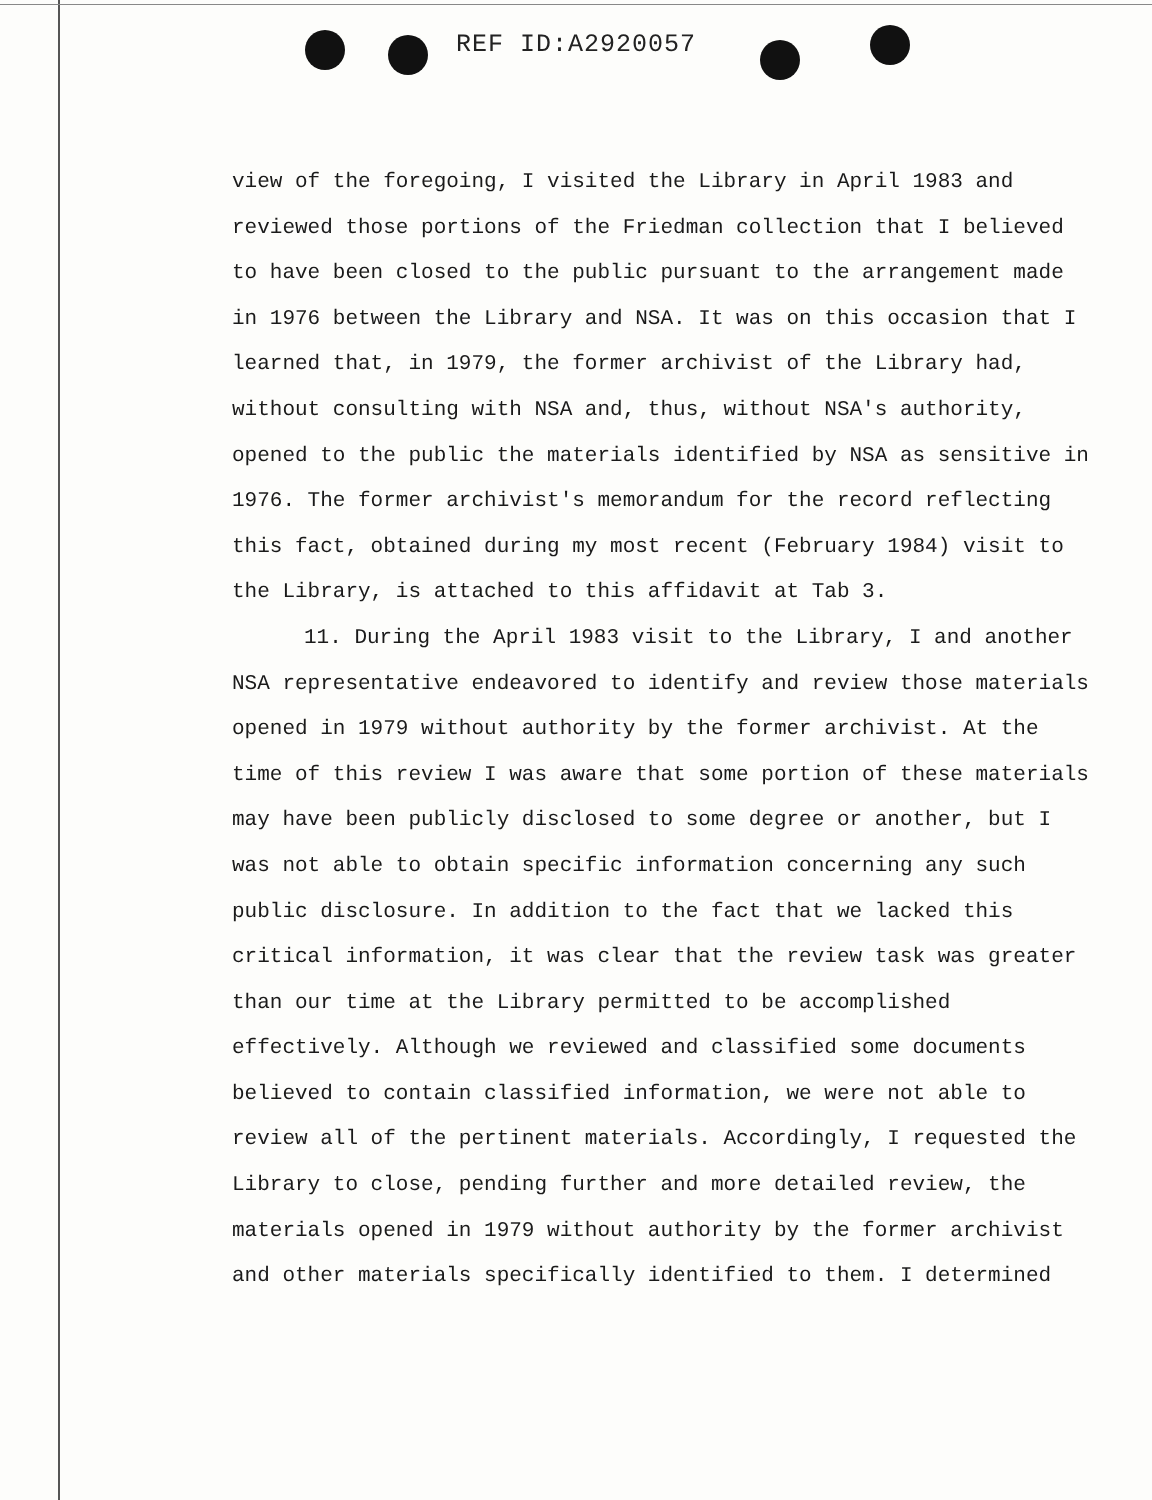REF ID:A2920057
view of the foregoing, I visited the Library in April 1983 and reviewed those portions of the Friedman collection that I believed to have been closed to the public pursuant to the arrangement made in 1976 between the Library and NSA. It was on this occasion that I learned that, in 1979, the former archivist of the Library had, without consulting with NSA and, thus, without NSA's authority, opened to the public the materials identified by NSA as sensitive in 1976. The former archivist's memorandum for the record reflecting this fact, obtained during my most recent (February 1984) visit to the Library, is attached to this affidavit at Tab 3.
11. During the April 1983 visit to the Library, I and another NSA representative endeavored to identify and review those materials opened in 1979 without authority by the former archivist. At the time of this review I was aware that some portion of these materials may have been publicly disclosed to some degree or another, but I was not able to obtain specific information concerning any such public disclosure. In addition to the fact that we lacked this critical information, it was clear that the review task was greater than our time at the Library permitted to be accomplished effectively. Although we reviewed and classified some documents believed to contain classified information, we were not able to review all of the pertinent materials. Accordingly, I requested the Library to close, pending further and more detailed review, the materials opened in 1979 without authority by the former archivist and other materials specifically identified to them. I determined